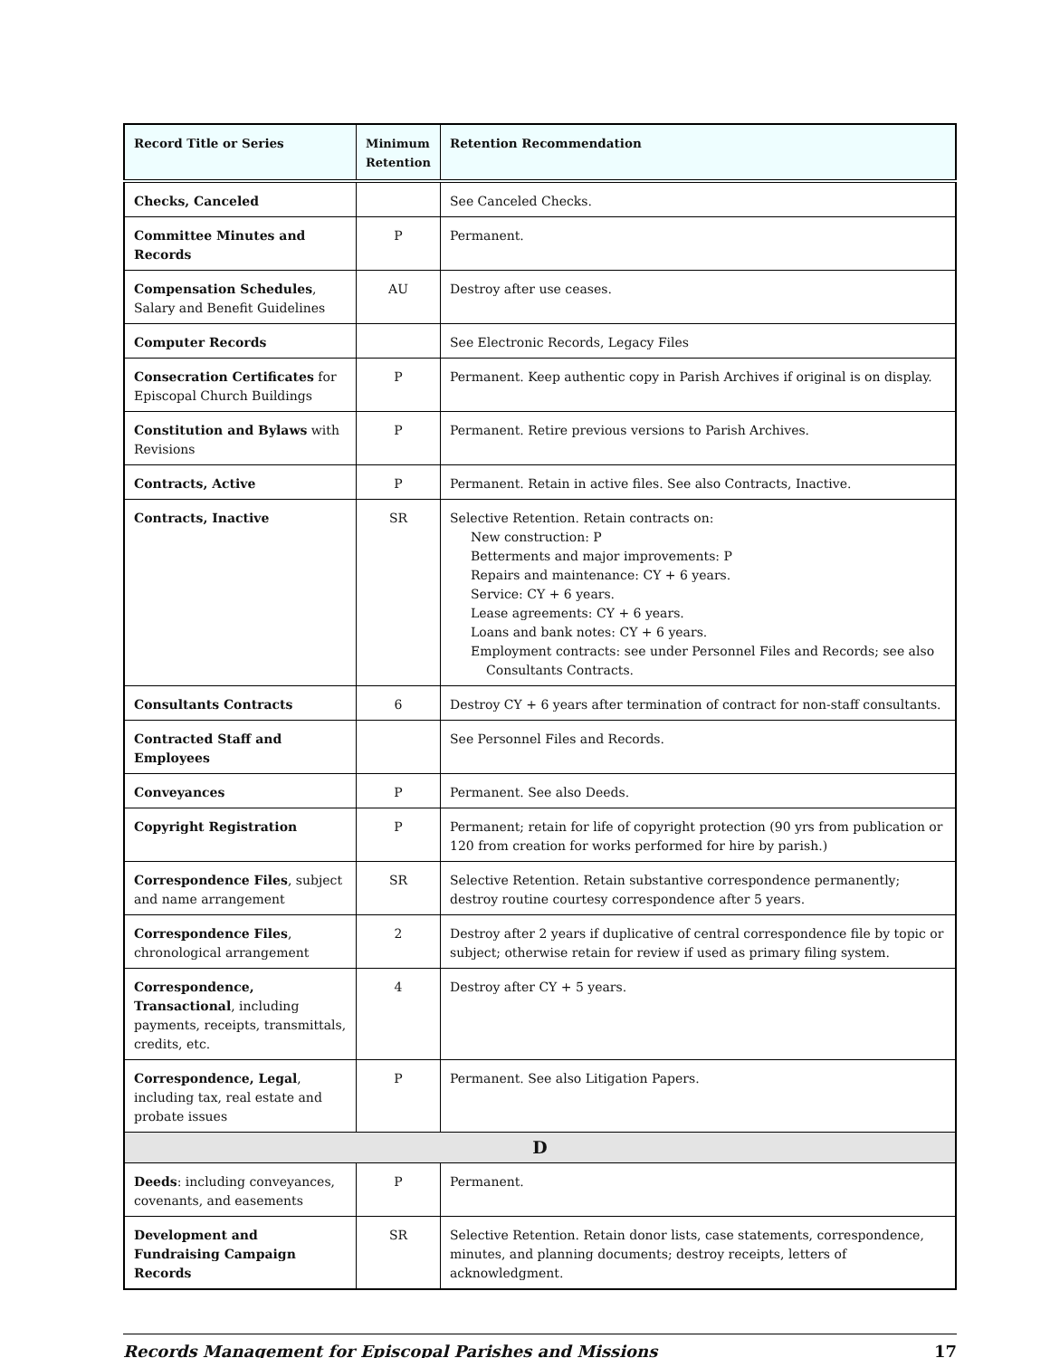| Record Title or Series | Minimum Retention | Retention Recommendation |
| --- | --- | --- |
| Checks, Canceled | | See Canceled Checks. |
| Committee Minutes and Records | P | Permanent. |
| Compensation Schedules , Salary and Benefit Guidelines | AU | Destroy after use ceases. |
| Computer Records | | See Electronic Records, Legacy Files |
| Consecration Certificates for Episcopal Church Buildings | P | Permanent. Keep authentic copy in Parish Archives if original is on display. |
| Constitution and Bylaws with Revisions | P | Permanent. Retire previous versions to Parish Archives. |
| Contracts, Active | P | Permanent. Retain in active files. See also Contracts, Inactive. |
| Contracts, Inactive | SR | Selective Retention. Retain contracts on: New construction: P Betterments and major improvements: P Repairs and maintenance: CY + 6 years. Service: CY + 6 years. Lease agreements: CY + 6 years. Loans and bank notes: CY + 6 years. Employment contracts: see under Personnel Files and Records; see also Consultants Contracts. |
| Consultants Contracts | 6 | Destroy CY + 6 years after termination of contract for non-staff consultants. |
| Contracted Staff and Employees | | See Personnel Files and Records. |
| Conveyances | P | Permanent. See also Deeds. |
| Copyright Registration | P | Permanent; retain for life of copyright protection (90 yrs from publication or 120 from creation for works performed for hire by parish.) |
| Correspondence Files , subject and name arrangement | SR | Selective Retention. Retain substantive correspondence permanently; destroy routine courtesy correspondence after 5 years. |
| Correspondence Files , chronological arrangement | 2 | Destroy after 2 years if duplicative of central correspondence file by topic or subject; otherwise retain for review if used as primary filing system. |
| Correspondence, Transactional , including payments, receipts, transmittals, credits, etc. | 4 | Destroy after CY + 5 years. |
| Correspondence, Legal , including tax, real estate and probate issues | P | Permanent. See also Litigation Papers. |
| D | | |
| Deeds : including conveyances, covenants, and easements | P | Permanent. |
| Development and Fundraising Campaign Records | SR | Selective Retention. Retain donor lists, case statements, correspondence, minutes, and planning documents; destroy receipts, letters of acknowledgment. |
Records Management for Episcopal Parishes and Missions 17